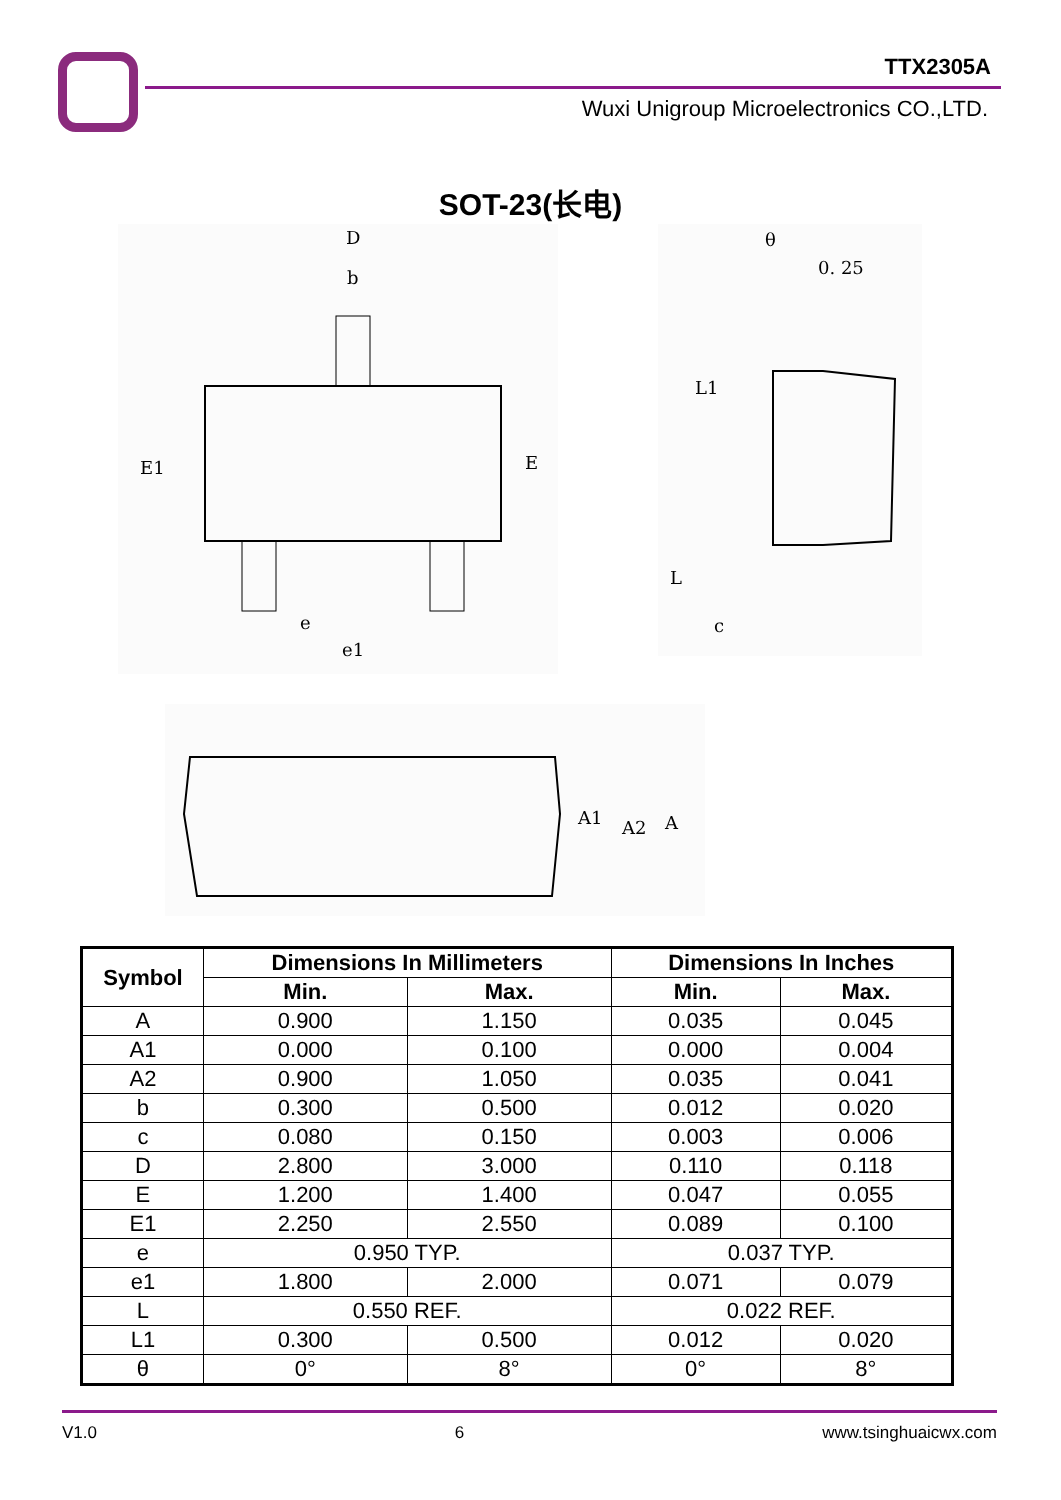TTX2305A
Wuxi Unigroup Microelectronics CO.,LTD.
SOT-23(长电)
D
b
E1
E
e
e1
θ
0. 25
L1
L
c
A1
A2
A
| Symbol | Dimensions In Millimeters | | Dimensions In Inches | |
| --- | --- | --- | --- | --- |
| | Min. | Max. | Min. | Max. |
| A | 0.900 | 1.150 | 0.035 | 0.045 |
| A1 | 0.000 | 0.100 | 0.000 | 0.004 |
| A2 | 0.900 | 1.050 | 0.035 | 0.041 |
| b | 0.300 | 0.500 | 0.012 | 0.020 |
| c | 0.080 | 0.150 | 0.003 | 0.006 |
| D | 2.800 | 3.000 | 0.110 | 0.118 |
| E | 1.200 | 1.400 | 0.047 | 0.055 |
| E1 | 2.250 | 2.550 | 0.089 | 0.100 |
| e | 0.950 TYP. | | 0.037 TYP. | |
| e1 | 1.800 | 2.000 | 0.071 | 0.079 |
| L | 0.550 REF. | | 0.022 REF. | |
| L1 | 0.300 | 0.500 | 0.012 | 0.020 |
| θ | 0° | 8° | 0° | 8° |
V1.0 6 www.tsinghuaicwx.com